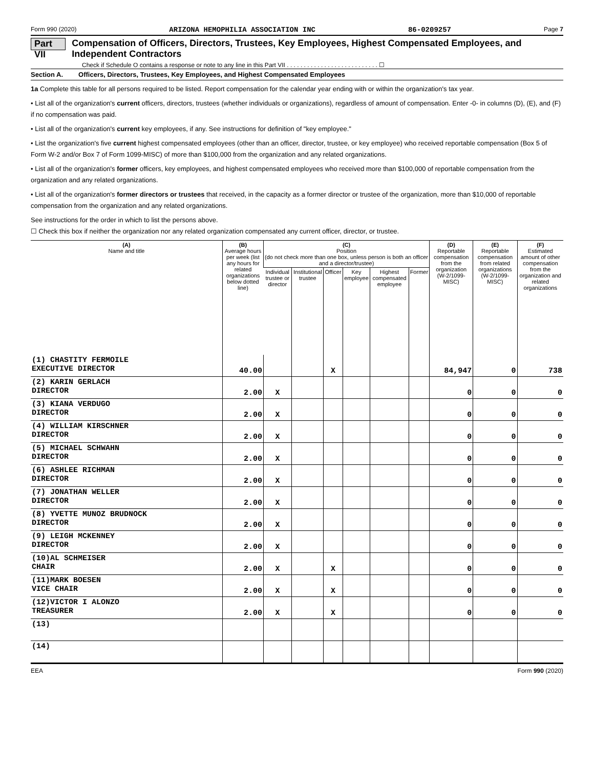Form 990 (2020) ARIZONA HEMOPHILIA ASSOCIATION INC 86-0209257 Page 7
Part VII Compensation of Officers, Directors, Trustees, Key Employees, Highest Compensated Employees, and Independent Contractors
Check if Schedule O contains a response or note to any line in this Part VII . . . . . . . . . . . . . . . . . . . . . . . . . . . ☐
Section A. Officers, Directors, Trustees, Key Employees, and Highest Compensated Employees
1a Complete this table for all persons required to be listed. Report compensation for the calendar year ending with or within the organization's tax year.
• List all of the organization's current officers, directors, trustees (whether individuals or organizations), regardless of amount of compensation. Enter -0- in columns (D), (E), and (F) if no compensation was paid.
• List all of the organization's current key employees, if any. See instructions for definition of "key employee."
• List the organization's five current highest compensated employees (other than an officer, director, trustee, or key employee) who received reportable compensation (Box 5 of Form W-2 and/or Box 7 of Form 1099-MISC) of more than $100,000 from the organization and any related organizations.
• List all of the organization's former officers, key employees, and highest compensated employees who received more than $100,000 of reportable compensation from the organization and any related organizations.
• List all of the organization's former directors or trustees that received, in the capacity as a former director or trustee of the organization, more than $10,000 of reportable compensation from the organization and any related organizations.
See instructions for the order in which to list the persons above.
☐ Check this box if neither the organization nor any related organization compensated any current officer, director, or trustee.
| (A) Name and title | (B) Average hours per week (list any hours for related organizations below dotted line) | (C) Position (do not check more than one box, unless person is both an officer and a director/trustee) | | | | | | (D) Reportable compensation from the organization (W-2/1099-MISC) | (E) Reportable compensation from related organizations (W-2/1099-MISC) | (F) Estimated amount of other compensation from the organization and related organizations |
| --- | --- | --- | --- | --- | --- | --- | --- | --- | --- | --- |
| | | Individual trustee or director | Institutional trustee | Officer | Key employee | Highest compensated employee | Former | | | |
| (1) CHASTITY FERMOILE EXECUTIVE DIRECTOR | 40.00 | | | X | | | | 84,947 | 0 | 738 |
| (2) KARIN GERLACH DIRECTOR | 2.00 | X | | | | | | 0 | 0 | 0 |
| (3) KIANA VERDUGO DIRECTOR | 2.00 | X | | | | | | 0 | 0 | 0 |
| (4) WILLIAM KIRSCHNER DIRECTOR | 2.00 | X | | | | | | 0 | 0 | 0 |
| (5) MICHAEL SCHWAHN DIRECTOR | 2.00 | X | | | | | | 0 | 0 | 0 |
| (6) ASHLEE RICHMAN DIRECTOR | 2.00 | X | | | | | | 0 | 0 | 0 |
| (7) JONATHAN WELLER DIRECTOR | 2.00 | X | | | | | | 0 | 0 | 0 |
| (8) YVETTE MUNOZ BRUDNOCK DIRECTOR | 2.00 | X | | | | | | 0 | 0 | 0 |
| (9) LEIGH MCKENNEY DIRECTOR | 2.00 | X | | | | | | 0 | 0 | 0 |
| (10)AL SCHMEISER CHAIR | 2.00 | X | | X | | | | 0 | 0 | 0 |
| (11)MARK BOESEN VICE CHAIR | 2.00 | X | | X | | | | 0 | 0 | 0 |
| (12)VICTOR I ALONZO TREASURER | 2.00 | X | | X | | | | 0 | 0 | 0 |
| (13) | | | | | | | | | | |
| (14) | | | | | | | | | | |
EEA Form 990 (2020)